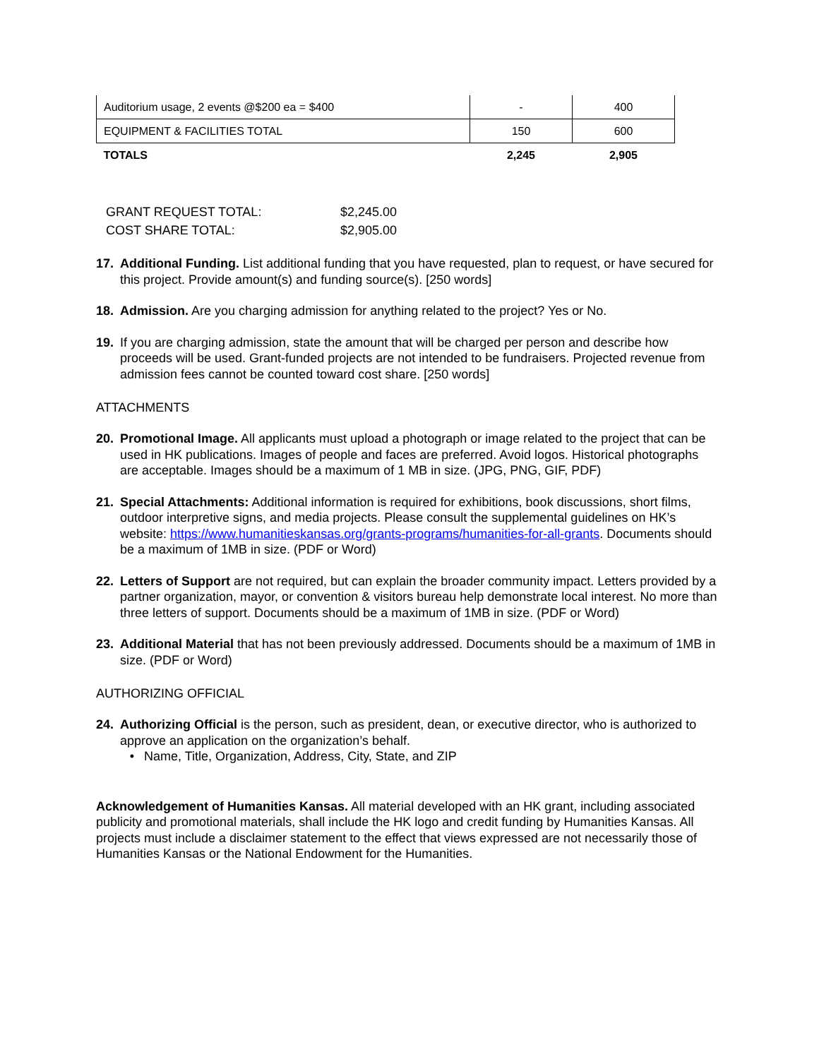| Auditorium usage, 2 events @$200 ea = $400 | - | 400 |
| EQUIPMENT & FACILITIES TOTAL | 150 | 600 |
| TOTALS | 2,245 | 2,905 |
| GRANT REQUEST TOTAL: | $2,245.00 |
| COST SHARE TOTAL: | $2,905.00 |
17. Additional Funding. List additional funding that you have requested, plan to request, or have secured for this project. Provide amount(s) and funding source(s). [250 words]
18. Admission. Are you charging admission for anything related to the project? Yes or No.
19. If you are charging admission, state the amount that will be charged per person and describe how proceeds will be used. Grant-funded projects are not intended to be fundraisers. Projected revenue from admission fees cannot be counted toward cost share. [250 words]
ATTACHMENTS
20. Promotional Image. All applicants must upload a photograph or image related to the project that can be used in HK publications. Images of people and faces are preferred. Avoid logos. Historical photographs are acceptable. Images should be a maximum of 1 MB in size. (JPG, PNG, GIF, PDF)
21. Special Attachments: Additional information is required for exhibitions, book discussions, short films, outdoor interpretive signs, and media projects. Please consult the supplemental guidelines on HK’s website: https://www.humanitieskansas.org/grants-programs/humanities-for-all-grants. Documents should be a maximum of 1MB in size. (PDF or Word)
22. Letters of Support are not required, but can explain the broader community impact. Letters provided by a partner organization, mayor, or convention & visitors bureau help demonstrate local interest. No more than three letters of support. Documents should be a maximum of 1MB in size. (PDF or Word)
23. Additional Material that has not been previously addressed. Documents should be a maximum of 1MB in size. (PDF or Word)
AUTHORIZING OFFICIAL
24. Authorizing Official is the person, such as president, dean, or executive director, who is authorized to approve an application on the organization’s behalf.
• Name, Title, Organization, Address, City, State, and ZIP
Acknowledgement of Humanities Kansas. All material developed with an HK grant, including associated publicity and promotional materials, shall include the HK logo and credit funding by Humanities Kansas. All projects must include a disclaimer statement to the effect that views expressed are not necessarily those of Humanities Kansas or the National Endowment for the Humanities.